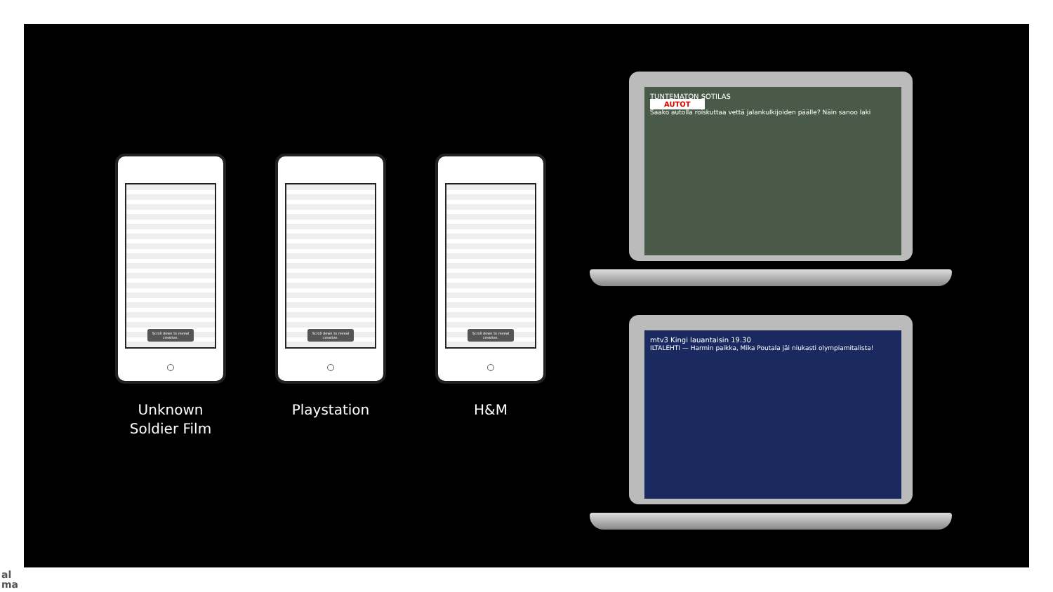Scroll down to reveal creative.
Unknown
Soldier Film
Scroll down to reveal creative.
Playstation
Scroll down to reveal creative.
H&M
TUNTEMATON SOTILAS
AUTOT
Saako autolla roiskuttaa vettä jalankulkijoiden päälle? Näin sanoo laki
mtv3 Kingi lauantaisin 19.30
ILTALEHTI — Harmin paikka, Mika Poutala jäi niukasti olympiamitalista!
al
ma